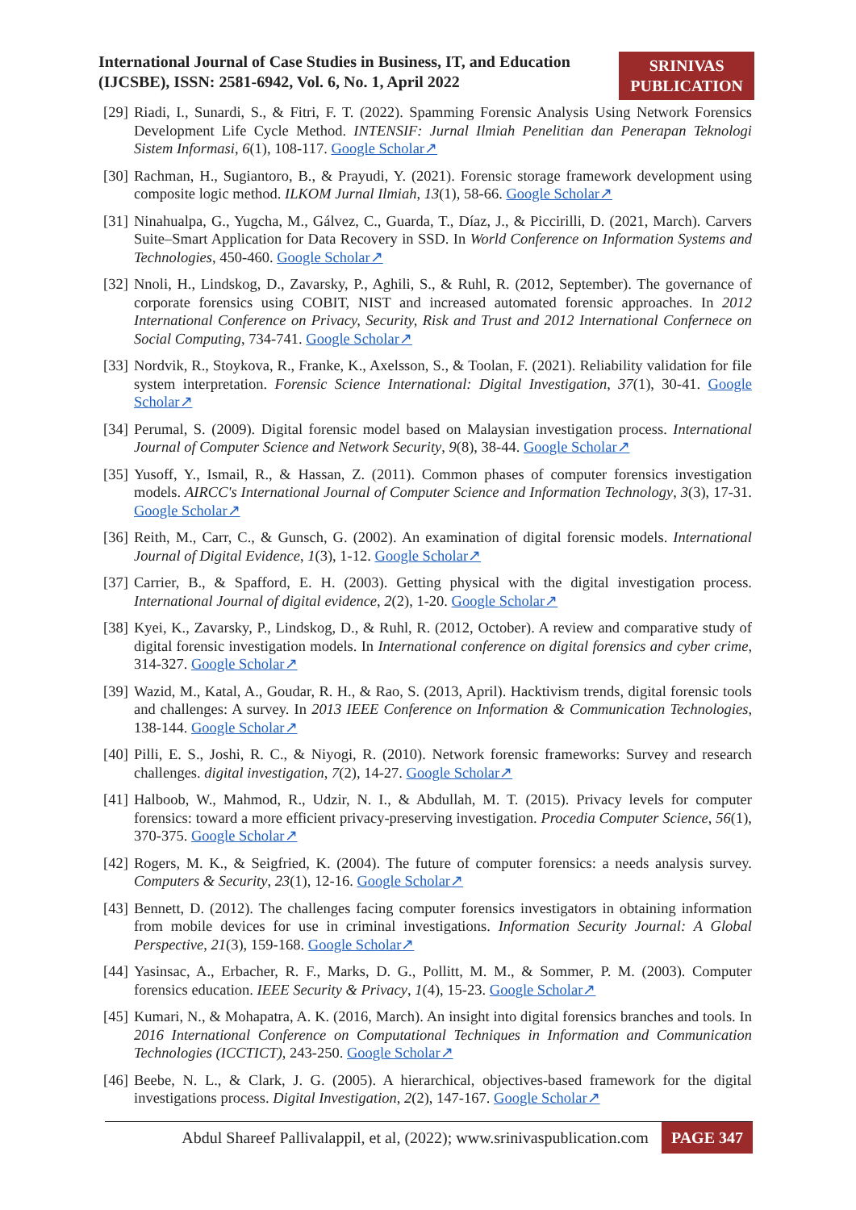International Journal of Case Studies in Business, IT, and Education
(IJCSBE), ISSN: 2581-6942, Vol. 6, No. 1, April 2022
SRINIVAS
PUBLICATION
[29]
Riadi, I., Sunardi, S., & Fitri, F. T. (2022). Spamming Forensic Analysis Using Network Forensics Development Life Cycle Method. INTENSIF: Jurnal Ilmiah Penelitian dan Penerapan Teknologi Sistem Informasi, 6(1), 108-117. Google Scholar↗
[30]
Rachman, H., Sugiantoro, B., & Prayudi, Y. (2021). Forensic storage framework development using composite logic method. ILKOM Jurnal Ilmiah, 13(1), 58-66. Google Scholar↗
[31]
Ninahualpa, G., Yugcha, M., Gálvez, C., Guarda, T., Díaz, J., & Piccirilli, D. (2021, March). Carvers Suite–Smart Application for Data Recovery in SSD. In World Conference on Information Systems and Technologies, 450-460. Google Scholar↗
[32]
Nnoli, H., Lindskog, D., Zavarsky, P., Aghili, S., & Ruhl, R. (2012, September). The governance of corporate forensics using COBIT, NIST and increased automated forensic approaches. In 2012 International Conference on Privacy, Security, Risk and Trust and 2012 International Confernece on Social Computing, 734-741. Google Scholar↗
[33]
Nordvik, R., Stoykova, R., Franke, K., Axelsson, S., & Toolan, F. (2021). Reliability validation for file system interpretation. Forensic Science International: Digital Investigation, 37(1), 30-41. Google Scholar↗
[34]
Perumal, S. (2009). Digital forensic model based on Malaysian investigation process. International Journal of Computer Science and Network Security, 9(8), 38-44. Google Scholar↗
[35]
Yusoff, Y., Ismail, R., & Hassan, Z. (2011). Common phases of computer forensics investigation models. AIRCC's International Journal of Computer Science and Information Technology, 3(3), 17-31. Google Scholar↗
[36]
Reith, M., Carr, C., & Gunsch, G. (2002). An examination of digital forensic models. International Journal of Digital Evidence, 1(3), 1-12. Google Scholar↗
[37]
Carrier, B., & Spafford, E. H. (2003). Getting physical with the digital investigation process. International Journal of digital evidence, 2(2), 1-20. Google Scholar↗
[38]
Kyei, K., Zavarsky, P., Lindskog, D., & Ruhl, R. (2012, October). A review and comparative study of digital forensic investigation models. In International conference on digital forensics and cyber crime, 314-327. Google Scholar↗
[39]
Wazid, M., Katal, A., Goudar, R. H., & Rao, S. (2013, April). Hacktivism trends, digital forensic tools and challenges: A survey. In 2013 IEEE Conference on Information & Communication Technologies, 138-144. Google Scholar↗
[40]
Pilli, E. S., Joshi, R. C., & Niyogi, R. (2010). Network forensic frameworks: Survey and research challenges. digital investigation, 7(2), 14-27. Google Scholar↗
[41]
Halboob, W., Mahmod, R., Udzir, N. I., & Abdullah, M. T. (2015). Privacy levels for computer forensics: toward a more efficient privacy-preserving investigation. Procedia Computer Science, 56(1), 370-375. Google Scholar↗
[42]
Rogers, M. K., & Seigfried, K. (2004). The future of computer forensics: a needs analysis survey. Computers & Security, 23(1), 12-16. Google Scholar↗
[43]
Bennett, D. (2012). The challenges facing computer forensics investigators in obtaining information from mobile devices for use in criminal investigations. Information Security Journal: A Global Perspective, 21(3), 159-168. Google Scholar↗
[44]
Yasinsac, A., Erbacher, R. F., Marks, D. G., Pollitt, M. M., & Sommer, P. M. (2003). Computer forensics education. IEEE Security & Privacy, 1(4), 15-23. Google Scholar↗
[45]
Kumari, N., & Mohapatra, A. K. (2016, March). An insight into digital forensics branches and tools. In 2016 International Conference on Computational Techniques in Information and Communication Technologies (ICCTICT), 243-250. Google Scholar↗
[46]
Beebe, N. L., & Clark, J. G. (2005). A hierarchical, objectives-based framework for the digital investigations process. Digital Investigation, 2(2), 147-167. Google Scholar↗
Abdul Shareef Pallivalappil, et al, (2022); www.srinivaspublication.com
PAGE 347